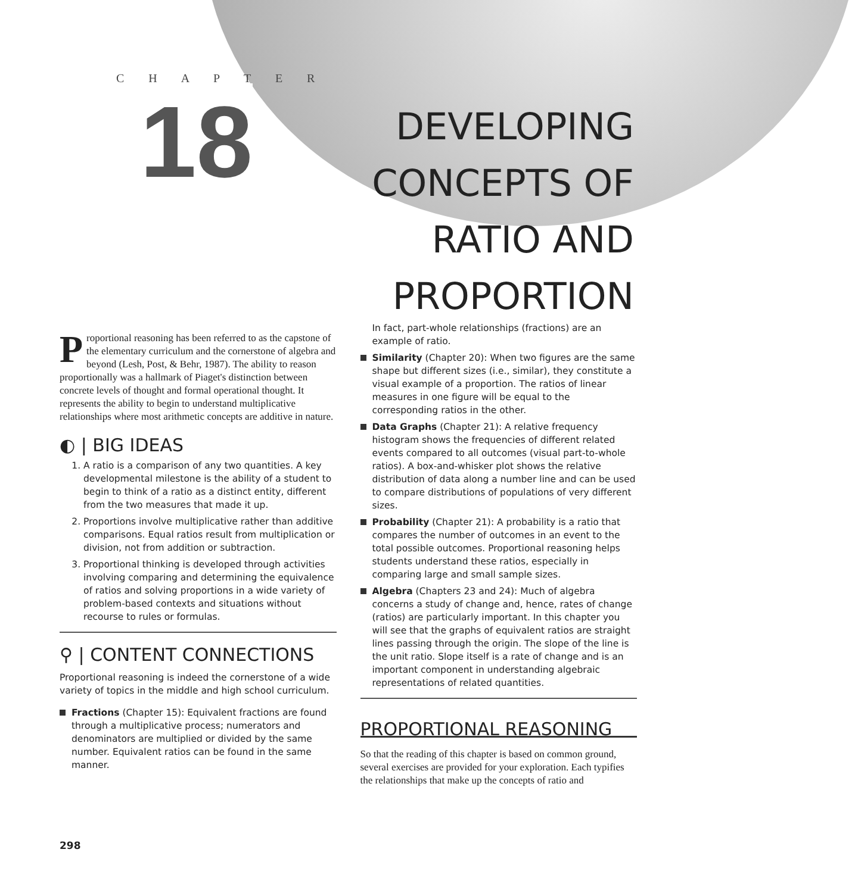C H A P T E R
18
DEVELOPING
CONCEPTS OF
RATIO AND
PROPORTION
Proportional reasoning has been referred to as the capstone of the elementary curriculum and the cornerstone of algebra and beyond (Lesh, Post, & Behr, 1987). The ability to reason proportionally was a hallmark of Piaget's distinction between concrete levels of thought and formal operational thought. It represents the ability to begin to understand multiplicative relationships where most arithmetic concepts are additive in nature.
◐ | BIG IDEAS
1. A ratio is a comparison of any two quantities. A key developmental milestone is the ability of a student to begin to think of a ratio as a distinct entity, different from the two measures that made it up.
2. Proportions involve multiplicative rather than additive comparisons. Equal ratios result from multiplication or division, not from addition or subtraction.
3. Proportional thinking is developed through activities involving comparing and determining the equivalence of ratios and solving proportions in a wide variety of problem-based contexts and situations without recourse to rules or formulas.
⚲ | CONTENT CONNECTIONS
Proportional reasoning is indeed the cornerstone of a wide variety of topics in the middle and high school curriculum.
Fractions (Chapter 15): Equivalent fractions are found through a multiplicative process; numerators and denominators are multiplied or divided by the same number. Equivalent ratios can be found in the same manner.
In fact, part-whole relationships (fractions) are an example of ratio.
Similarity (Chapter 20): When two figures are the same shape but different sizes (i.e., similar), they constitute a visual example of a proportion. The ratios of linear measures in one figure will be equal to the corresponding ratios in the other.
Data Graphs (Chapter 21): A relative frequency histogram shows the frequencies of different related events compared to all outcomes (visual part-to-whole ratios). A box-and-whisker plot shows the relative distribution of data along a number line and can be used to compare distributions of populations of very different sizes.
Probability (Chapter 21): A probability is a ratio that compares the number of outcomes in an event to the total possible outcomes. Proportional reasoning helps students understand these ratios, especially in comparing large and small sample sizes.
Algebra (Chapters 23 and 24): Much of algebra concerns a study of change and, hence, rates of change (ratios) are particularly important. In this chapter you will see that the graphs of equivalent ratios are straight lines passing through the origin. The slope of the line is the unit ratio. Slope itself is a rate of change and is an important component in understanding algebraic representations of related quantities.
PROPORTIONAL REASONING
So that the reading of this chapter is based on common ground, several exercises are provided for your exploration. Each typifies the relationships that make up the concepts of ratio and
298